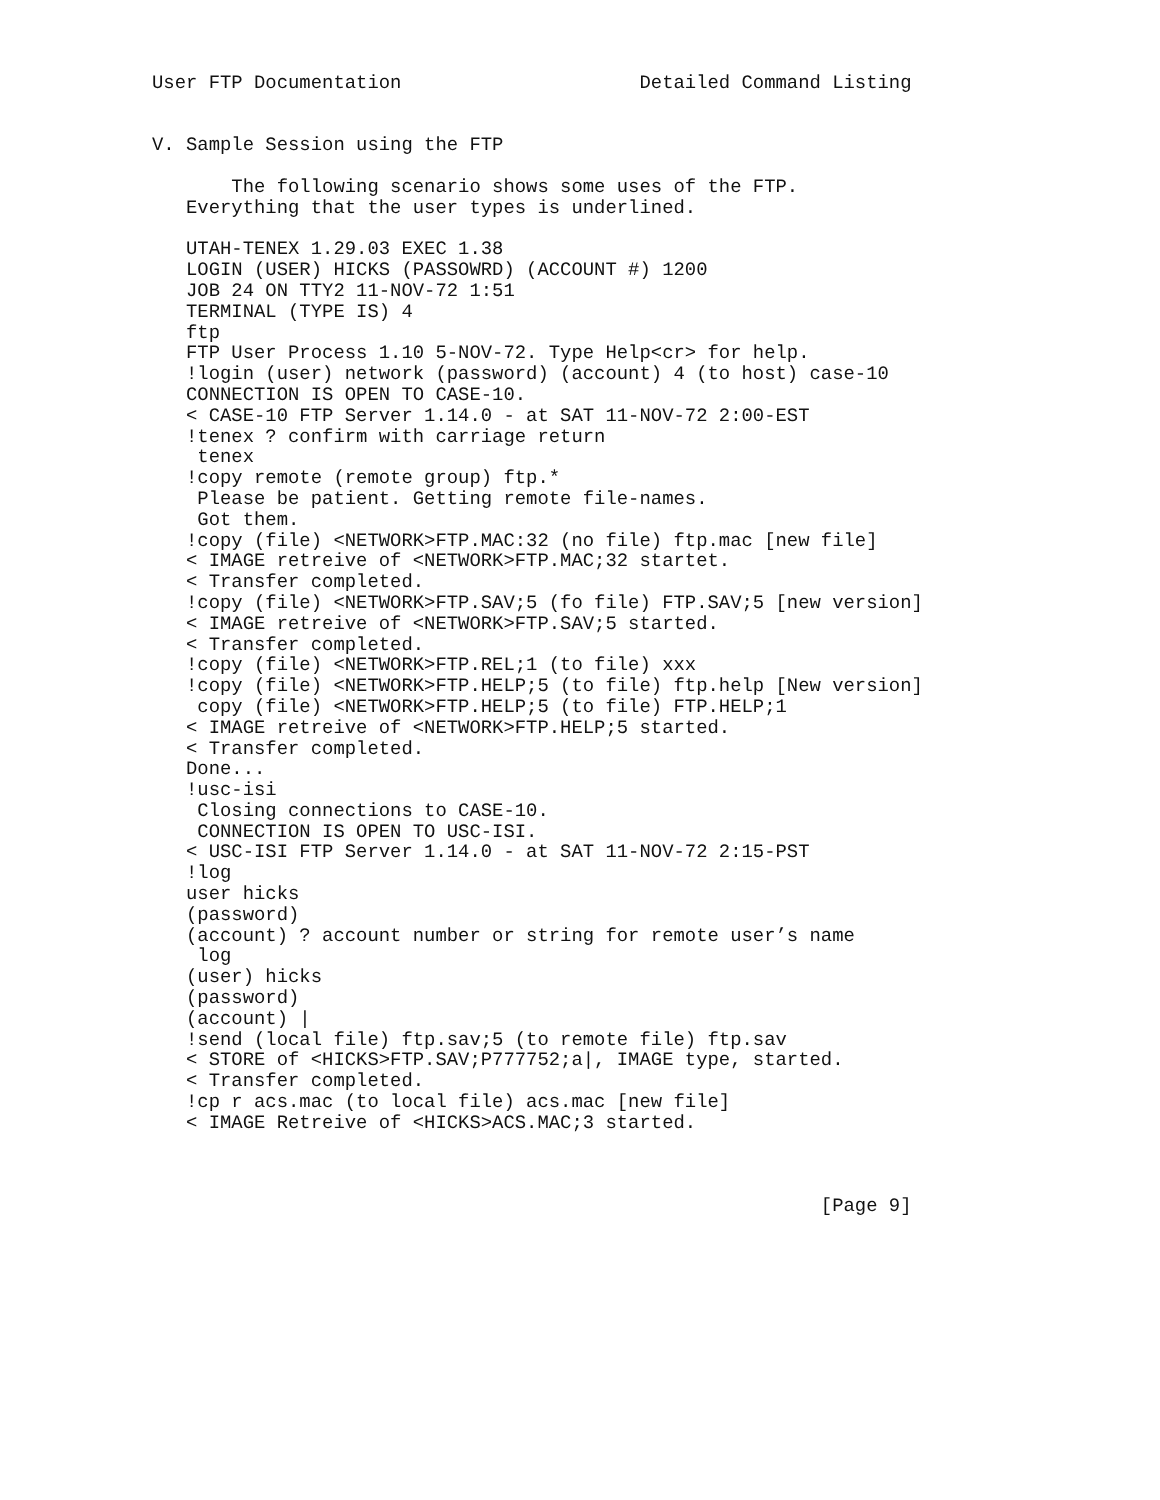User FTP Documentation                     Detailed Command Listing


V. Sample Session using the FTP

       The following scenario shows some uses of the FTP.
   Everything that the user types is underlined.

   UTAH-TENEX 1.29.03 EXEC 1.38
   LOGIN (USER) HICKS (PASSOWRD) (ACCOUNT #) 1200
   JOB 24 ON TTY2 11-NOV-72 1:51
   TERMINAL (TYPE IS) 4
   ftp
   FTP User Process 1.10 5-NOV-72. Type Help<cr> for help.
   !login (user) network (password) (account) 4 (to host) case-10
   CONNECTION IS OPEN TO CASE-10.
   < CASE-10 FTP Server 1.14.0 - at SAT 11-NOV-72 2:00-EST
   !tenex ? confirm with carriage return
    tenex
   !copy remote (remote group) ftp.*
    Please be patient. Getting remote file-names.
    Got them.
   !copy (file) <NETWORK>FTP.MAC:32 (no file) ftp.mac [new file]
   < IMAGE retreive of <NETWORK>FTP.MAC;32 startet.
   < Transfer completed.
   !copy (file) <NETWORK>FTP.SAV;5 (fo file) FTP.SAV;5 [new version]
   < IMAGE retreive of <NETWORK>FTP.SAV;5 started.
   < Transfer completed.
   !copy (file) <NETWORK>FTP.REL;1 (to file) xxx
   !copy (file) <NETWORK>FTP.HELP;5 (to file) ftp.help [New version]
    copy (file) <NETWORK>FTP.HELP;5 (to file) FTP.HELP;1
   < IMAGE retreive of <NETWORK>FTP.HELP;5 started.
   < Transfer completed.
   Done...
   !usc-isi
    Closing connections to CASE-10.
    CONNECTION IS OPEN TO USC-ISI.
   < USC-ISI FTP Server 1.14.0 - at SAT 11-NOV-72 2:15-PST
   !log
   user hicks
   (password)
   (account) ? account number or string for remote user’s name
    log
   (user) hicks
   (password)
   (account) |
   !send (local file) ftp.sav;5 (to remote file) ftp.sav
   < STORE of <HICKS>FTP.SAV;P777752;a|, IMAGE type, started.
   < Transfer completed.
   !cp r acs.mac (to local file) acs.mac [new file]
   < IMAGE Retreive of <HICKS>ACS.MAC;3 started.



                                                           [Page 9]